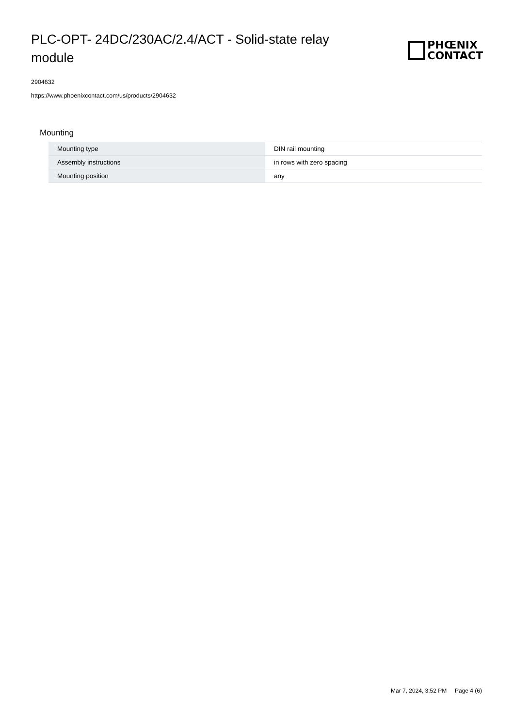PLC-OPT- 24DC/230AC/2.4/ACT - Solid-state relay module
PHŒNIX
CONTACT
2904632
https://www.phoenixcontact.com/us/products/2904632
Mounting
| Mounting type | DIN rail mounting |
| Assembly instructions | in rows with zero spacing |
| Mounting position | any |
Mar 7, 2024, 3:52 PM Page 4 (6)